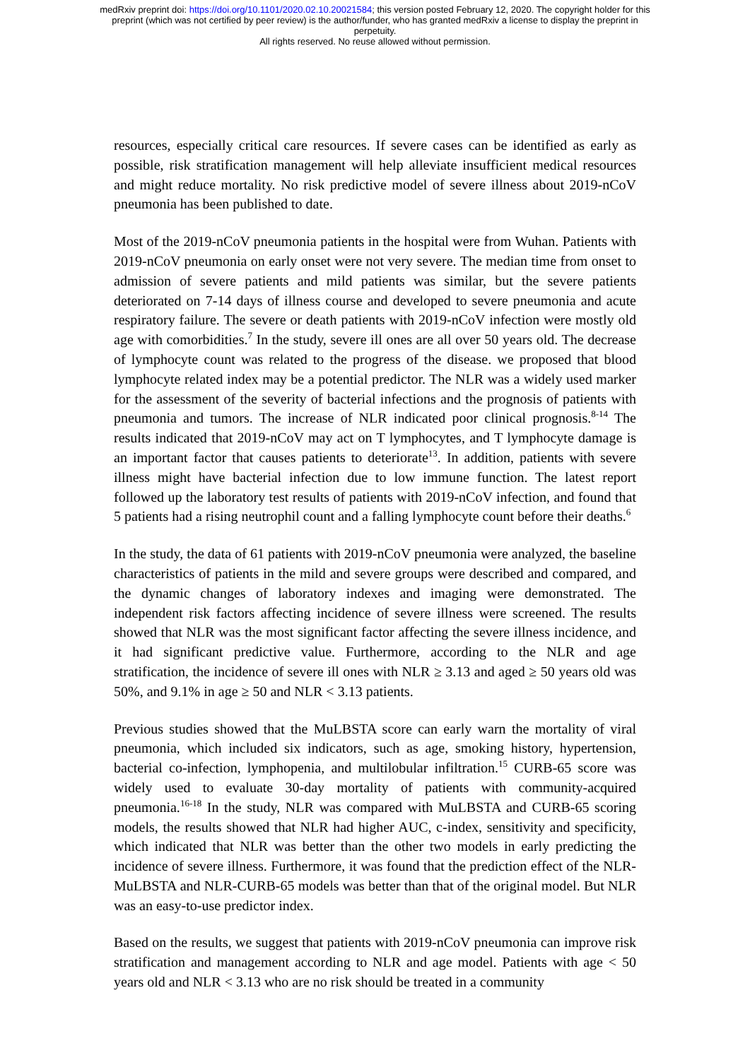medRxiv preprint doi: https://doi.org/10.1101/2020.02.10.20021584; this version posted February 12, 2020. The copyright holder for this
preprint (which was not certified by peer review) is the author/funder, who has granted medRxiv a license to display the preprint in
perpetuity.
All rights reserved. No reuse allowed without permission.
resources, especially critical care resources. If severe cases can be identified as early as possible, risk stratification management will help alleviate insufficient medical resources and might reduce mortality. No risk predictive model of severe illness about 2019-nCoV pneumonia has been published to date.
Most of the 2019-nCoV pneumonia patients in the hospital were from Wuhan. Patients with 2019-nCoV pneumonia on early onset were not very severe. The median time from onset to admission of severe patients and mild patients was similar, but the severe patients deteriorated on 7-14 days of illness course and developed to severe pneumonia and acute respiratory failure. The severe or death patients with 2019-nCoV infection were mostly old age with comorbidities.<sup>7</sup> In the study, severe ill ones are all over 50 years old. The decrease of lymphocyte count was related to the progress of the disease. we proposed that blood lymphocyte related index may be a potential predictor. The NLR was a widely used marker for the assessment of the severity of bacterial infections and the prognosis of patients with pneumonia and tumors. The increase of NLR indicated poor clinical prognosis.<sup>8-14</sup> The results indicated that 2019-nCoV may act on T lymphocytes, and T lymphocyte damage is an important factor that causes patients to deteriorate<sup>13</sup>. In addition, patients with severe illness might have bacterial infection due to low immune function. The latest report followed up the laboratory test results of patients with 2019-nCoV infection, and found that 5 patients had a rising neutrophil count and a falling lymphocyte count before their deaths.<sup>6</sup>
In the study, the data of 61 patients with 2019-nCoV pneumonia were analyzed, the baseline characteristics of patients in the mild and severe groups were described and compared, and the dynamic changes of laboratory indexes and imaging were demonstrated. The independent risk factors affecting incidence of severe illness were screened. The results showed that NLR was the most significant factor affecting the severe illness incidence, and it had significant predictive value. Furthermore, according to the NLR and age stratification, the incidence of severe ill ones with NLR ≥ 3.13 and aged ≥ 50 years old was 50%, and 9.1% in age ≥ 50 and NLR < 3.13 patients.
Previous studies showed that the MuLBSTA score can early warn the mortality of viral pneumonia, which included six indicators, such as age, smoking history, hypertension, bacterial co-infection, lymphopenia, and multilobular infiltration.<sup>15</sup> CURB-65 score was widely used to evaluate 30-day mortality of patients with community-acquired pneumonia.<sup>16-18</sup> In the study, NLR was compared with MuLBSTA and CURB-65 scoring models, the results showed that NLR had higher AUC, c-index, sensitivity and specificity, which indicated that NLR was better than the other two models in early predicting the incidence of severe illness. Furthermore, it was found that the prediction effect of the NLR-MuLBSTA and NLR-CURB-65 models was better than that of the original model. But NLR was an easy-to-use predictor index.
Based on the results, we suggest that patients with 2019-nCoV pneumonia can improve risk stratification and management according to NLR and age model. Patients with age < 50 years old and NLR < 3.13 who are no risk should be treated in a community